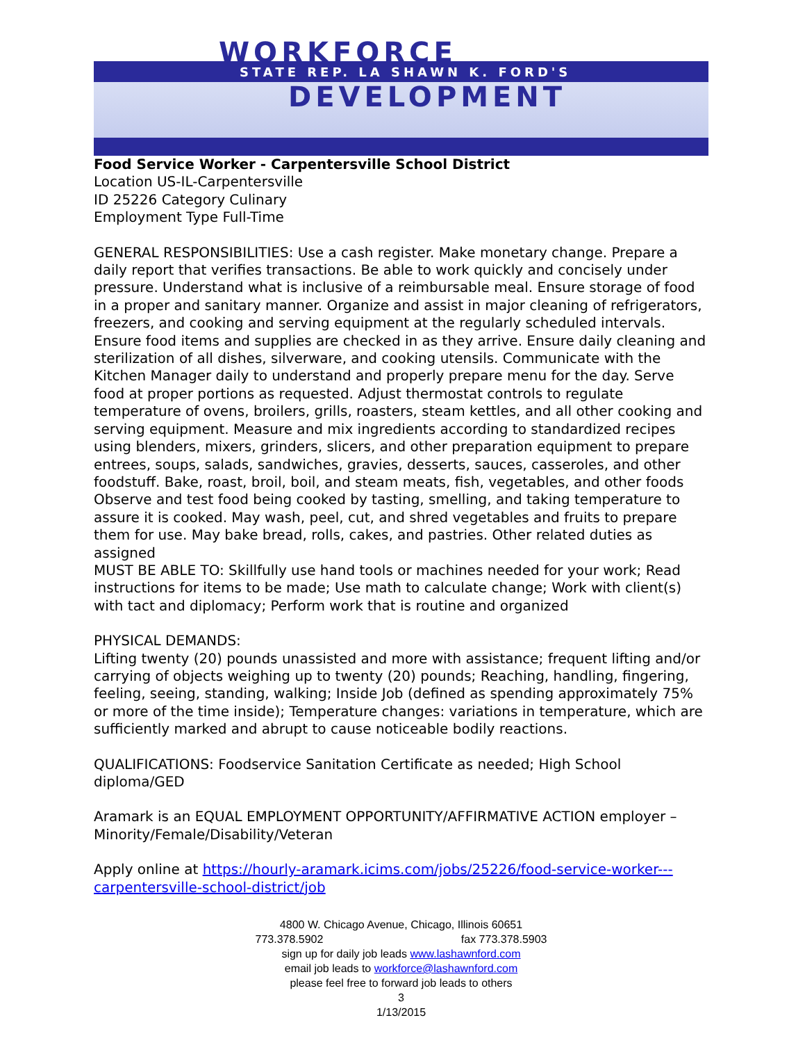WORKFORCE
STATE REP. LA SHAWN K. FORD'S
DEVELOPMENT
Food Service Worker - Carpentersville School District
Location US-IL-Carpentersville
ID 25226 Category Culinary
Employment Type Full-Time
GENERAL RESPONSIBILITIES: Use a cash register. Make monetary change. Prepare a daily report that verifies transactions. Be able to work quickly and concisely under pressure. Understand what is inclusive of a reimbursable meal. Ensure storage of food in a proper and sanitary manner. Organize and assist in major cleaning of refrigerators, freezers, and cooking and serving equipment at the regularly scheduled intervals. Ensure food items and supplies are checked in as they arrive. Ensure daily cleaning and sterilization of all dishes, silverware, and cooking utensils. Communicate with the Kitchen Manager daily to understand and properly prepare menu for the day. Serve food at proper portions as requested. Adjust thermostat controls to regulate temperature of ovens, broilers, grills, roasters, steam kettles, and all other cooking and serving equipment. Measure and mix ingredients according to standardized recipes using blenders, mixers, grinders, slicers, and other preparation equipment to prepare entrees, soups, salads, sandwiches, gravies, desserts, sauces, casseroles, and other foodstuff. Bake, roast, broil, boil, and steam meats, fish, vegetables, and other foods Observe and test food being cooked by tasting, smelling, and taking temperature to assure it is cooked. May wash, peel, cut, and shred vegetables and fruits to prepare them for use. May bake bread, rolls, cakes, and pastries. Other related duties as assigned
MUST BE ABLE TO: Skillfully use hand tools or machines needed for your work; Read instructions for items to be made; Use math to calculate change; Work with client(s) with tact and diplomacy; Perform work that is routine and organized
PHYSICAL DEMANDS:
Lifting twenty (20) pounds unassisted and more with assistance; frequent lifting and/or carrying of objects weighing up to twenty (20) pounds; Reaching, handling, fingering, feeling, seeing, standing, walking; Inside Job (defined as spending approximately 75% or more of the time inside); Temperature changes: variations in temperature, which are sufficiently marked and abrupt to cause noticeable bodily reactions.
QUALIFICATIONS: Foodservice Sanitation Certificate as needed; High School diploma/GED
Aramark is an EQUAL EMPLOYMENT OPPORTUNITY/AFFIRMATIVE ACTION employer – Minority/Female/Disability/Veteran
Apply online at https://hourly-aramark.icims.com/jobs/25226/food-service-worker---carpentersville-school-district/job
4800 W. Chicago Avenue, Chicago, Illinois 60651
773.378.5902 fax 773.378.5903
sign up for daily job leads www.lashawnford.com
email job leads to workforce@lashawnford.com
please feel free to forward job leads to others
3
1/13/2015